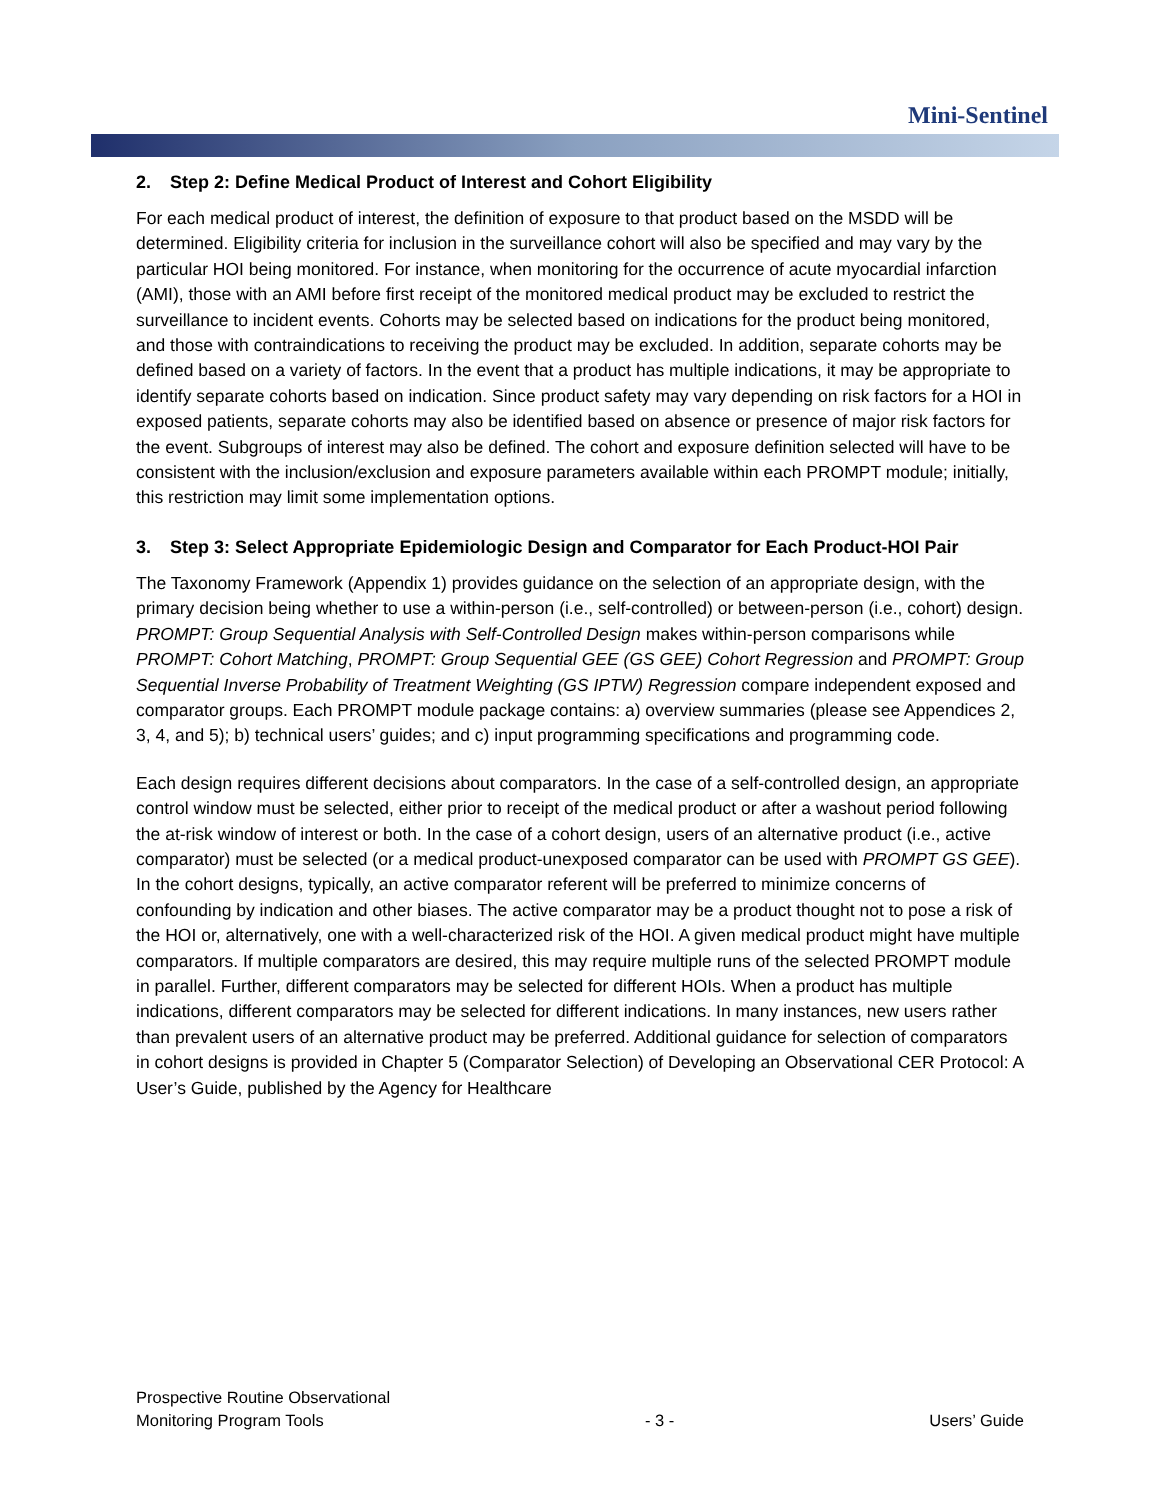Mini-Sentinel
2. Step 2: Define Medical Product of Interest and Cohort Eligibility
For each medical product of interest, the definition of exposure to that product based on the MSDD will be determined. Eligibility criteria for inclusion in the surveillance cohort will also be specified and may vary by the particular HOI being monitored. For instance, when monitoring for the occurrence of acute myocardial infarction (AMI), those with an AMI before first receipt of the monitored medical product may be excluded to restrict the surveillance to incident events. Cohorts may be selected based on indications for the product being monitored, and those with contraindications to receiving the product may be excluded. In addition, separate cohorts may be defined based on a variety of factors. In the event that a product has multiple indications, it may be appropriate to identify separate cohorts based on indication. Since product safety may vary depending on risk factors for a HOI in exposed patients, separate cohorts may also be identified based on absence or presence of major risk factors for the event. Subgroups of interest may also be defined. The cohort and exposure definition selected will have to be consistent with the inclusion/exclusion and exposure parameters available within each PROMPT module; initially, this restriction may limit some implementation options.
3. Step 3: Select Appropriate Epidemiologic Design and Comparator for Each Product-HOI Pair
The Taxonomy Framework (Appendix 1) provides guidance on the selection of an appropriate design, with the primary decision being whether to use a within-person (i.e., self-controlled) or between-person (i.e., cohort) design. PROMPT: Group Sequential Analysis with Self-Controlled Design makes within-person comparisons while PROMPT: Cohort Matching, PROMPT: Group Sequential GEE (GS GEE) Cohort Regression and PROMPT: Group Sequential Inverse Probability of Treatment Weighting (GS IPTW) Regression compare independent exposed and comparator groups. Each PROMPT module package contains: a) overview summaries (please see Appendices 2, 3, 4, and 5); b) technical users’ guides; and c) input programming specifications and programming code.
Each design requires different decisions about comparators. In the case of a self-controlled design, an appropriate control window must be selected, either prior to receipt of the medical product or after a washout period following the at-risk window of interest or both. In the case of a cohort design, users of an alternative product (i.e., active comparator) must be selected (or a medical product-unexposed comparator can be used with PROMPT GS GEE). In the cohort designs, typically, an active comparator referent will be preferred to minimize concerns of confounding by indication and other biases. The active comparator may be a product thought not to pose a risk of the HOI or, alternatively, one with a well-characterized risk of the HOI. A given medical product might have multiple comparators. If multiple comparators are desired, this may require multiple runs of the selected PROMPT module in parallel. Further, different comparators may be selected for different HOIs. When a product has multiple indications, different comparators may be selected for different indications. In many instances, new users rather than prevalent users of an alternative product may be preferred. Additional guidance for selection of comparators in cohort designs is provided in Chapter 5 (Comparator Selection) of Developing an Observational CER Protocol: A User’s Guide, published by the Agency for Healthcare
Prospective Routine Observational
Monitoring Program Tools - 3 - Users’ Guide